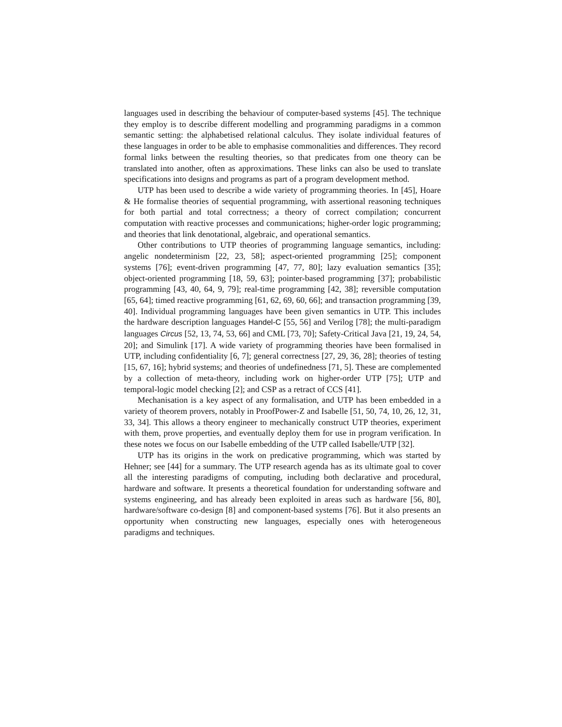languages used in describing the behaviour of computer-based systems [45]. The technique they employ is to describe different modelling and programming paradigms in a common semantic setting: the alphabetised relational calculus. They isolate individual features of these languages in order to be able to emphasise commonalities and differences. They record formal links between the resulting theories, so that predicates from one theory can be translated into another, often as approximations. These links can also be used to translate specifications into designs and programs as part of a program development method.
UTP has been used to describe a wide variety of programming theories. In [45], Hoare & He formalise theories of sequential programming, with assertional reasoning techniques for both partial and total correctness; a theory of correct compilation; concurrent computation with reactive processes and communications; higher-order logic programming; and theories that link denotational, algebraic, and operational semantics.
Other contributions to UTP theories of programming language semantics, including: angelic nondeterminism [22, 23, 58]; aspect-oriented programming [25]; component systems [76]; event-driven programming [47, 77, 80]; lazy evaluation semantics [35]; object-oriented programming [18, 59, 63]; pointer-based programming [37]; probabilistic programming [43, 40, 64, 9, 79]; real-time programming [42, 38]; reversible computation [65, 64]; timed reactive programming [61, 62, 69, 60, 66]; and transaction programming [39, 40]. Individual programming languages have been given semantics in UTP. This includes the hardware description languages Handel-C [55, 56] and Verilog [78]; the multi-paradigm languages Circus [52, 13, 74, 53, 66] and CML [73, 70]; Safety-Critical Java [21, 19, 24, 54, 20]; and Simulink [17]. A wide variety of programming theories have been formalised in UTP, including confidentiality [6, 7]; general correctness [27, 29, 36, 28]; theories of testing [15, 67, 16]; hybrid systems; and theories of undefinedness [71, 5]. These are complemented by a collection of meta-theory, including work on higher-order UTP [75]; UTP and temporal-logic model checking [2]; and CSP as a retract of CCS [41].
Mechanisation is a key aspect of any formalisation, and UTP has been embedded in a variety of theorem provers, notably in ProofPower-Z and Isabelle [51, 50, 74, 10, 26, 12, 31, 33, 34]. This allows a theory engineer to mechanically construct UTP theories, experiment with them, prove properties, and eventually deploy them for use in program verification. In these notes we focus on our Isabelle embedding of the UTP called Isabelle/UTP [32].
UTP has its origins in the work on predicative programming, which was started by Hehner; see [44] for a summary. The UTP research agenda has as its ultimate goal to cover all the interesting paradigms of computing, including both declarative and procedural, hardware and software. It presents a theoretical foundation for understanding software and systems engineering, and has already been exploited in areas such as hardware [56, 80], hardware/software co-design [8] and component-based systems [76]. But it also presents an opportunity when constructing new languages, especially ones with heterogeneous paradigms and techniques.